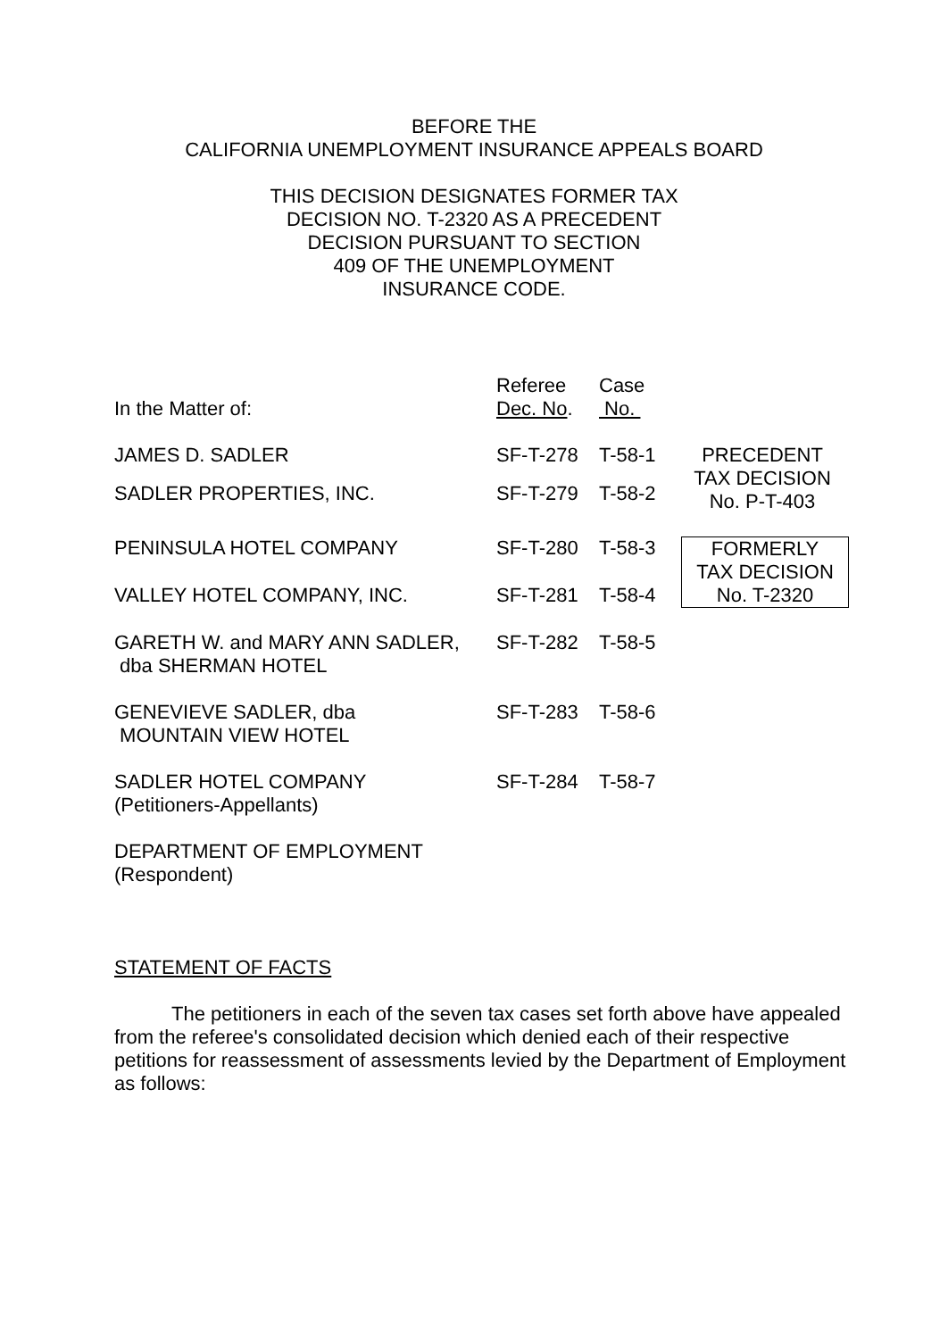BEFORE THE
CALIFORNIA UNEMPLOYMENT INSURANCE APPEALS BOARD
THIS DECISION DESIGNATES FORMER TAX
DECISION NO. T-2320 AS A PRECEDENT
DECISION PURSUANT TO SECTION
409 OF THE UNEMPLOYMENT
INSURANCE CODE.
| In the Matter of: | Referee Dec. No . | Case No. | |
| JAMES D. SADLER | SF-T-278 | T-58-1 | PRECEDENT TAX DECISION No. P-T-403 |
| SADLER PROPERTIES, INC. | SF-T-279 | T-58-2 | |
| PENINSULA HOTEL COMPANY | SF-T-280 | T-58-3 | FORMERLY TAX DECISION No. T-2320 |
| VALLEY HOTEL COMPANY, INC. | SF-T-281 | T-58-4 | |
| GARETH W. and MARY ANN SADLER, dba SHERMAN HOTEL | SF-T-282 | T-58-5 | |
| GENEVIEVE SADLER, dba MOUNTAIN VIEW HOTEL | SF-T-283 | T-58-6 | |
| SADLER HOTEL COMPANY (Petitioners-Appellants) | SF-T-284 | T-58-7 | |
| DEPARTMENT OF EMPLOYMENT (Respondent) | | | |
STATEMENT OF FACTS
The petitioners in each of the seven tax cases set forth above have appealed from the referee's consolidated decision which denied each of their respective petitions for reassessment of assessments levied by the Department of Employment as follows: